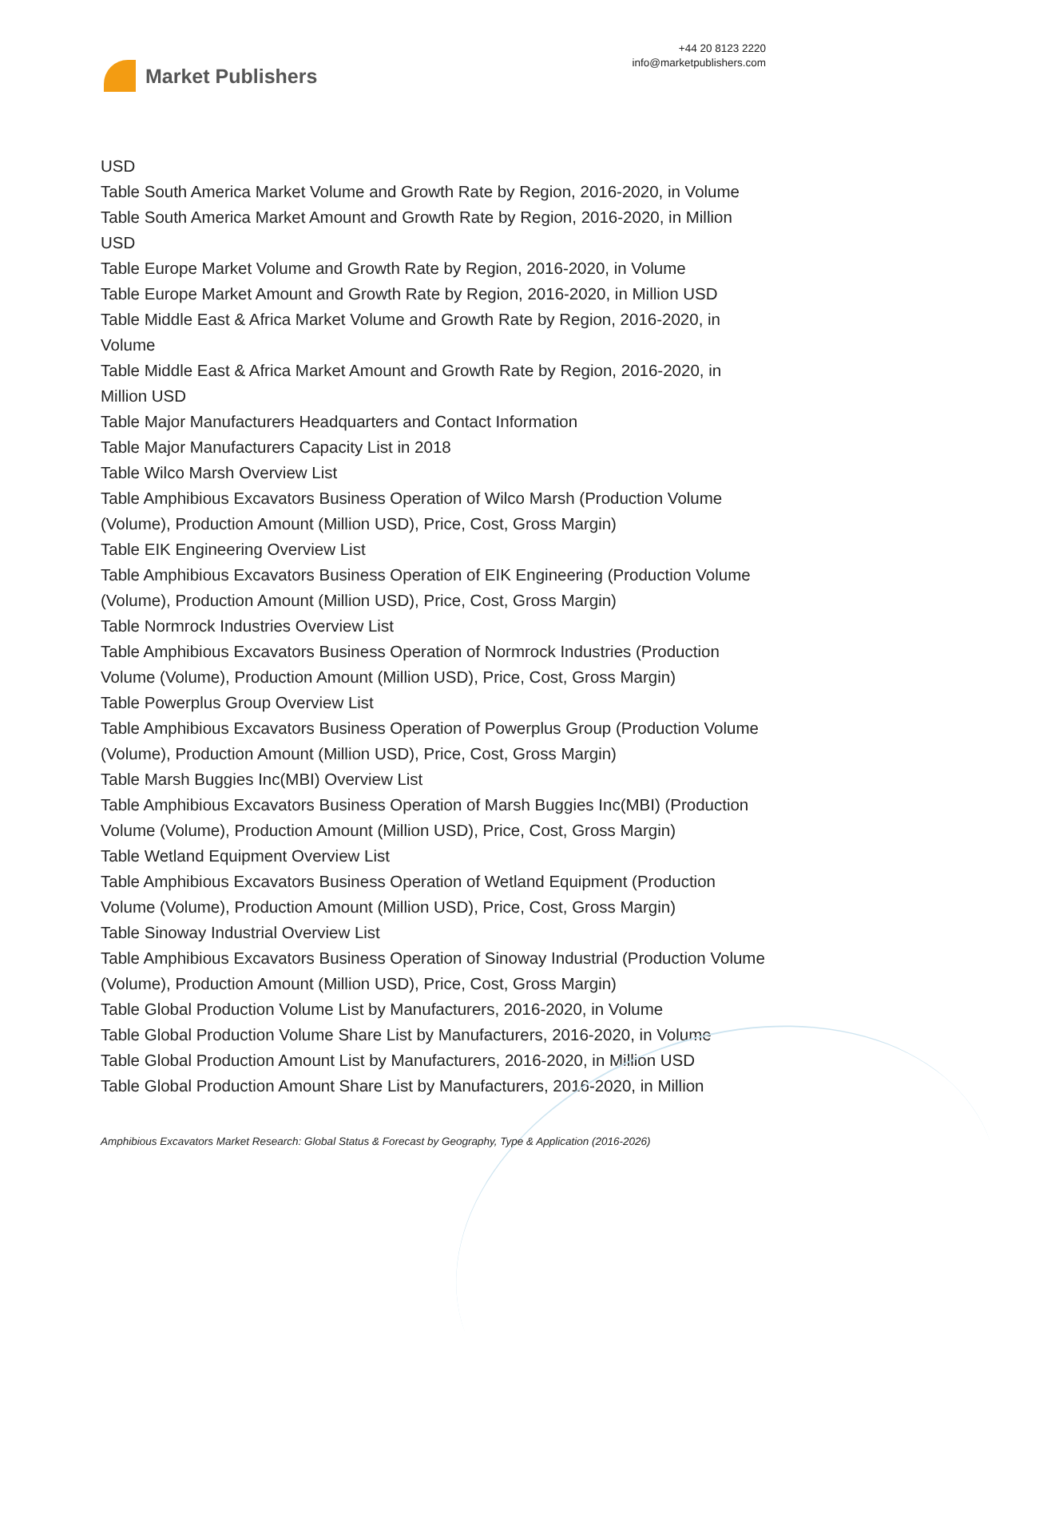Market Publishers
+44 20 8123 2220
info@marketpublishers.com
USD
Table South America Market Volume and Growth Rate by Region, 2016-2020, in Volume
Table South America Market Amount and Growth Rate by Region, 2016-2020, in Million USD
Table Europe Market Volume and Growth Rate by Region, 2016-2020, in Volume
Table Europe Market Amount and Growth Rate by Region, 2016-2020, in Million USD
Table Middle East & Africa Market Volume and Growth Rate by Region, 2016-2020, in Volume
Table Middle East & Africa Market Amount and Growth Rate by Region, 2016-2020, in Million USD
Table Major Manufacturers Headquarters and Contact Information
Table Major Manufacturers Capacity List in 2018
Table Wilco Marsh Overview List
Table Amphibious Excavators Business Operation of Wilco Marsh (Production Volume (Volume), Production Amount (Million USD), Price, Cost, Gross Margin)
Table EIK Engineering Overview List
Table Amphibious Excavators Business Operation of EIK Engineering (Production Volume (Volume), Production Amount (Million USD), Price, Cost, Gross Margin)
Table Normrock Industries Overview List
Table Amphibious Excavators Business Operation of Normrock Industries (Production Volume (Volume), Production Amount (Million USD), Price, Cost, Gross Margin)
Table Powerplus Group Overview List
Table Amphibious Excavators Business Operation of Powerplus Group (Production Volume (Volume), Production Amount (Million USD), Price, Cost, Gross Margin)
Table Marsh Buggies Inc(MBI) Overview List
Table Amphibious Excavators Business Operation of Marsh Buggies Inc(MBI) (Production Volume (Volume), Production Amount (Million USD), Price, Cost, Gross Margin)
Table Wetland Equipment Overview List
Table Amphibious Excavators Business Operation of Wetland Equipment (Production Volume (Volume), Production Amount (Million USD), Price, Cost, Gross Margin)
Table Sinoway Industrial Overview List
Table Amphibious Excavators Business Operation of Sinoway Industrial (Production Volume (Volume), Production Amount (Million USD), Price, Cost, Gross Margin)
Table Global Production Volume List by Manufacturers, 2016-2020, in Volume
Table Global Production Volume Share List by Manufacturers, 2016-2020, in Volume
Table Global Production Amount List by Manufacturers, 2016-2020, in Million USD
Table Global Production Amount Share List by Manufacturers, 2016-2020, in Million
Amphibious Excavators Market Research: Global Status & Forecast by Geography, Type & Application (2016-2026)